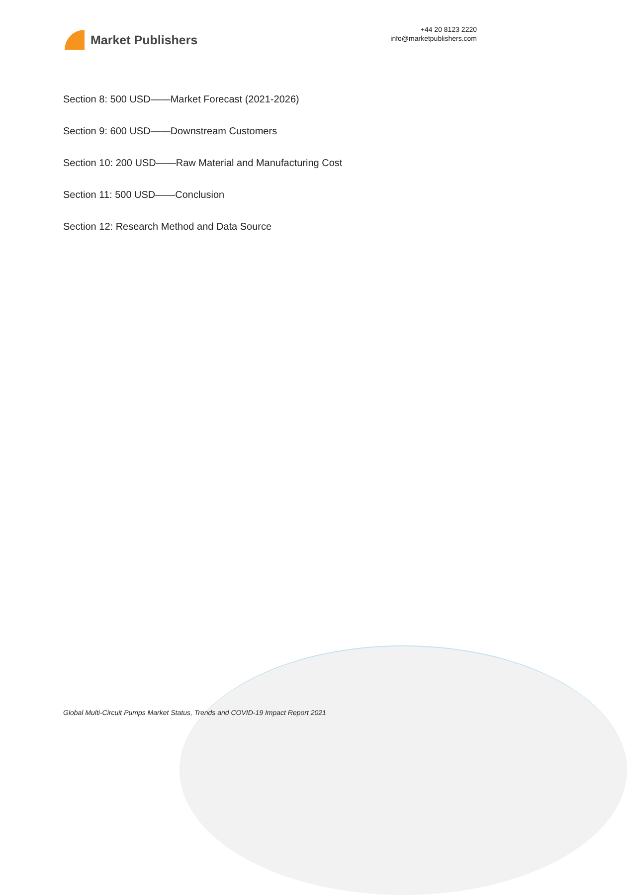Market Publishers
+44 20 8123 2220
info@marketpublishers.com
Section 8: 500 USD——Market Forecast (2021-2026)
Section 9: 600 USD——Downstream Customers
Section 10: 200 USD——Raw Material and Manufacturing Cost
Section 11: 500 USD——Conclusion
Section 12: Research Method and Data Source
Global Multi-Circuit Pumps Market Status, Trends and COVID-19 Impact Report 2021